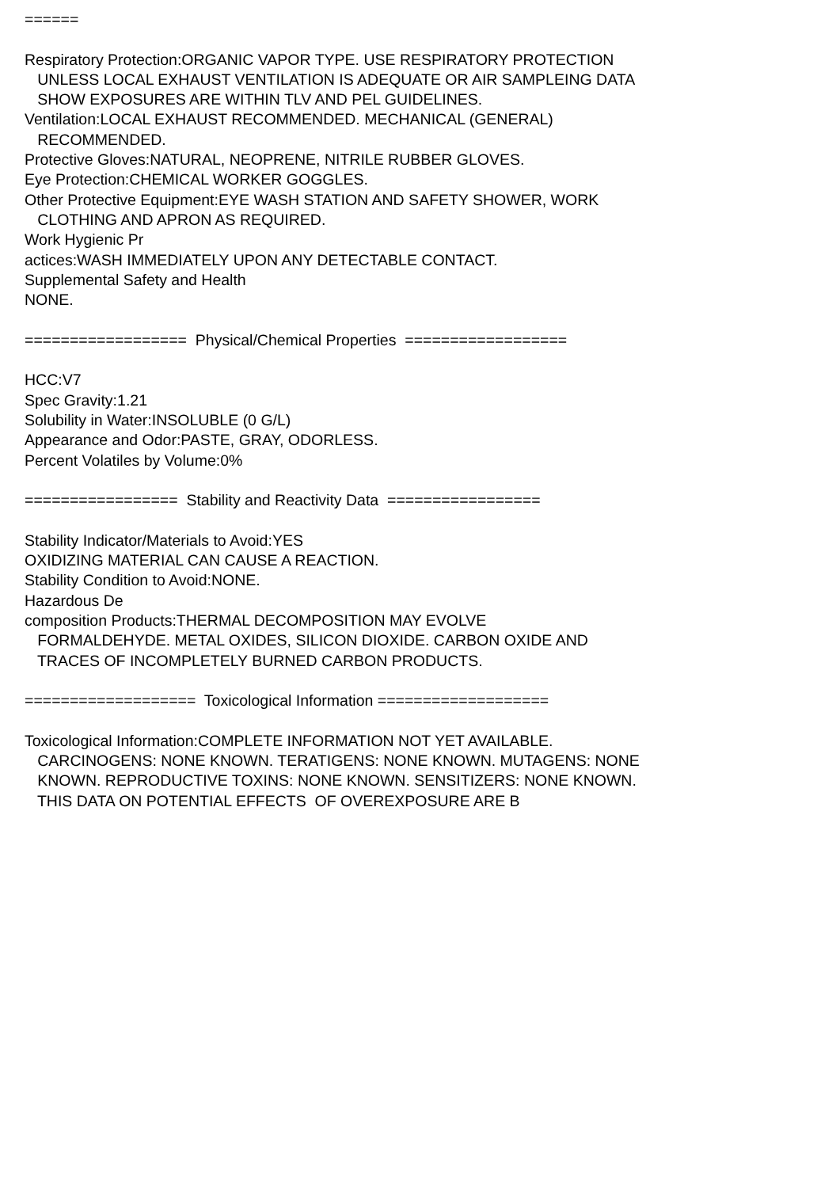====== Respiratory Protection:ORGANIC VAPOR TYPE. USE RESPIRATORY PROTECTION UNLESS LOCAL EXHAUST VENTILATION IS ADEQUATE OR AIR SAMPLEING DATA SHOW EXPOSURES ARE WITHIN TLV AND PEL GUIDELINES. Ventilation:LOCAL EXHAUST RECOMMENDED. MECHANICAL (GENERAL) RECOMMENDED. Protective Gloves:NATURAL, NEOPRENE, NITRILE RUBBER GLOVES. Eye Protection:CHEMICAL WORKER GOGGLES. Other Protective Equipment:EYE WASH STATION AND SAFETY SHOWER, WORK CLOTHING AND APRON AS REQUIRED. Work Hygienic Pr actices:WASH IMMEDIATELY UPON ANY DETECTABLE CONTACT. Supplemental Safety and Health NONE. ================== Physical/Chemical Properties ================== HCC:V7 Spec Gravity:1.21 Solubility in Water:INSOLUBLE (0 G/L) Appearance and Odor:PASTE, GRAY, ODORLESS. Percent Volatiles by Volume:0% ================= Stability and Reactivity Data ================= Stability Indicator/Materials to Avoid:YES OXIDIZING MATERIAL CAN CAUSE A REACTION. Stability Condition to Avoid:NONE. Hazardous De composition Products:THERMAL DECOMPOSITION MAY EVOLVE FORMALDEHYDE. METAL OXIDES, SILICON DIOXIDE. CARBON OXIDE AND TRACES OF INCOMPLETELY BURNED CARBON PRODUCTS. =================== Toxicological Information =================== Toxicological Information:COMPLETE INFORMATION NOT YET AVAILABLE. CARCINOGENS: NONE KNOWN. TERATIGENS: NONE KNOWN. MUTAGENS: NONE KNOWN. REPRODUCTIVE TOXINS: NONE KNOWN. SENSITIZERS: NONE KNOWN. THIS DATA ON POTENTIAL EFFECTS OF OVEREXPOSURE ARE B